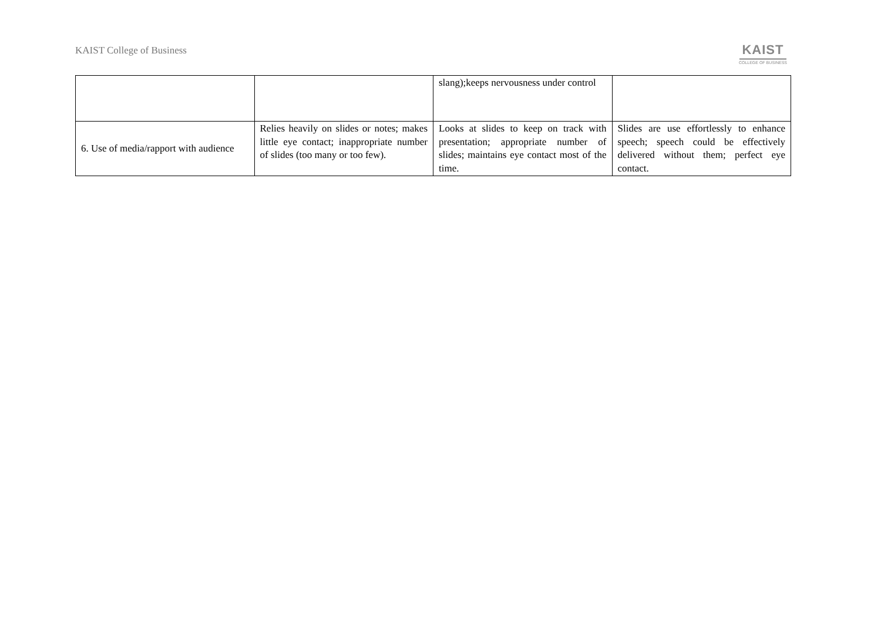KAIST College of Business
KAIST
COLLEGE OF BUSINESS
| | | slang);keeps nervousness under control | |
| 6. Use of media/rapport with audience | Relies heavily on slides or notes; makes little eye contact; inappropriate number of slides (too many or too few). | Looks at slides to keep on track with presentation; appropriate number of slides; maintains eye contact most of the time. | Slides are use effortlessly to enhance speech; speech could be effectively delivered without them; perfect eye contact. |